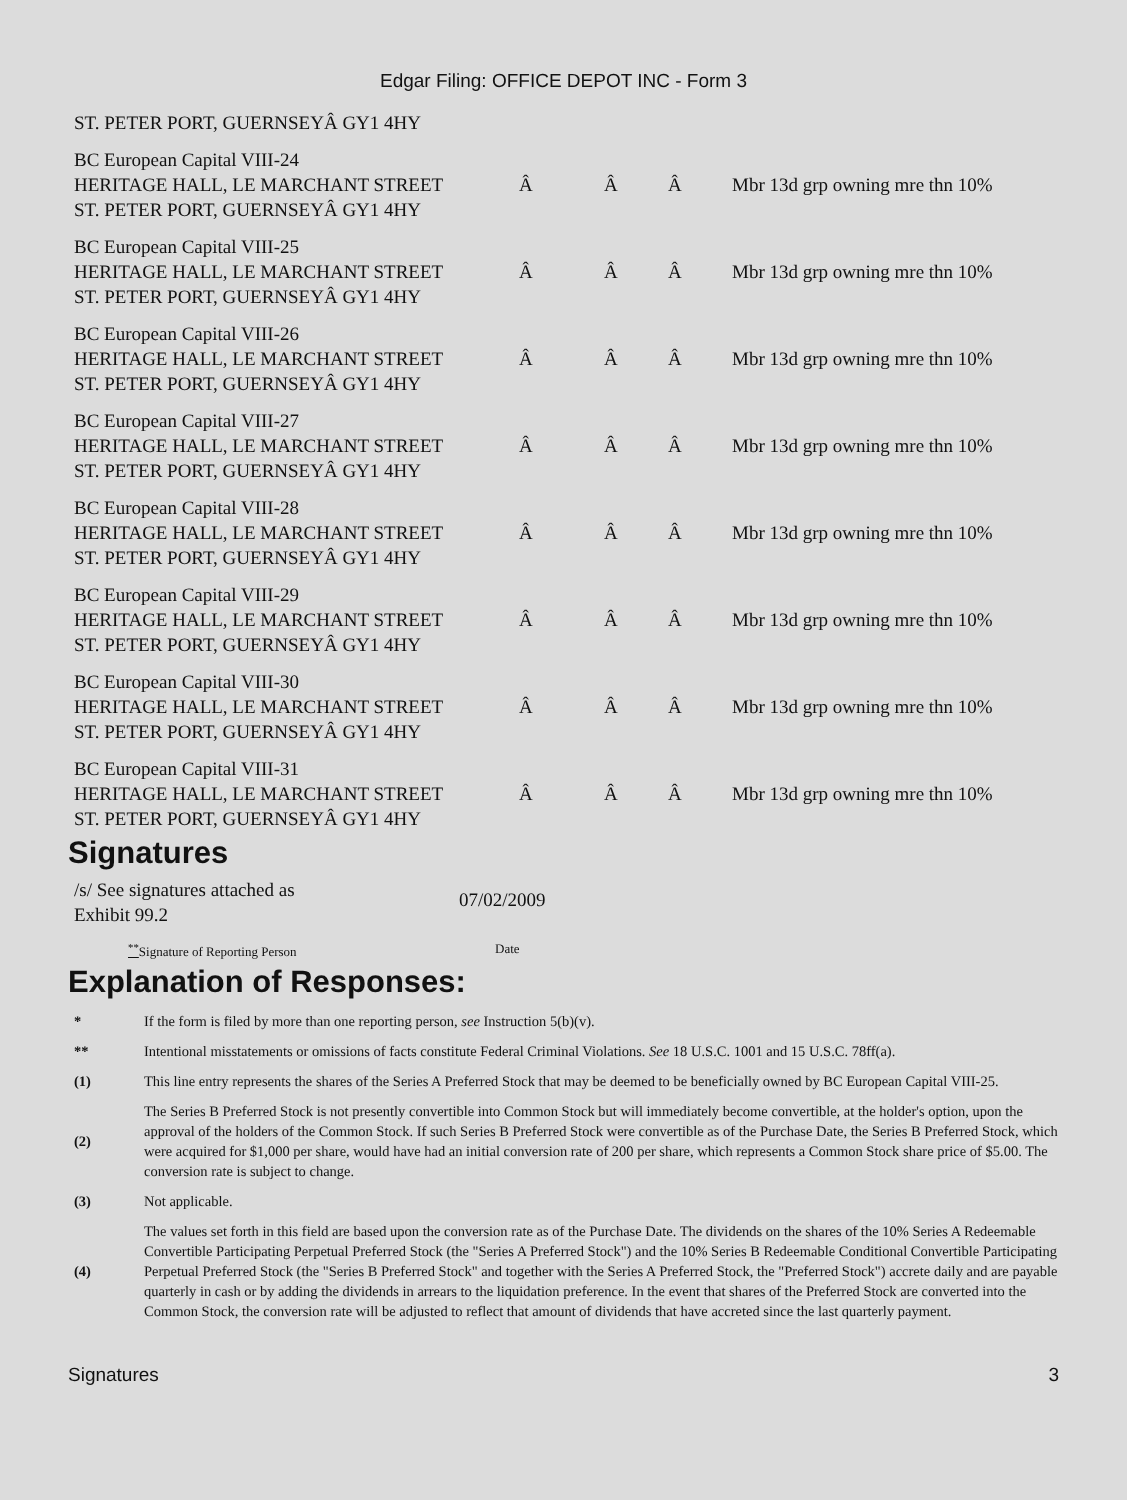Edgar Filing: OFFICE DEPOT INC - Form 3
| ST. PETER PORT, GUERNSEYÂ GY1 4HY | | | | |
| BC European Capital VIII-24 HERITAGE HALL, LE MARCHANT STREET ST. PETER PORT, GUERNSEYÂ GY1 4HY | Â | Â | Â | Mbr 13d grp owning mre thn 10% |
| BC European Capital VIII-25 HERITAGE HALL, LE MARCHANT STREET ST. PETER PORT, GUERNSEYÂ GY1 4HY | Â | Â | Â | Mbr 13d grp owning mre thn 10% |
| BC European Capital VIII-26 HERITAGE HALL, LE MARCHANT STREET ST. PETER PORT, GUERNSEYÂ GY1 4HY | Â | Â | Â | Mbr 13d grp owning mre thn 10% |
| BC European Capital VIII-27 HERITAGE HALL, LE MARCHANT STREET ST. PETER PORT, GUERNSEYÂ GY1 4HY | Â | Â | Â | Mbr 13d grp owning mre thn 10% |
| BC European Capital VIII-28 HERITAGE HALL, LE MARCHANT STREET ST. PETER PORT, GUERNSEYÂ GY1 4HY | Â | Â | Â | Mbr 13d grp owning mre thn 10% |
| BC European Capital VIII-29 HERITAGE HALL, LE MARCHANT STREET ST. PETER PORT, GUERNSEYÂ GY1 4HY | Â | Â | Â | Mbr 13d grp owning mre thn 10% |
| BC European Capital VIII-30 HERITAGE HALL, LE MARCHANT STREET ST. PETER PORT, GUERNSEYÂ GY1 4HY | Â | Â | Â | Mbr 13d grp owning mre thn 10% |
| BC European Capital VIII-31 HERITAGE HALL, LE MARCHANT STREET ST. PETER PORT, GUERNSEYÂ GY1 4HY | Â | Â | Â | Mbr 13d grp owning mre thn 10% |
Signatures
/s/ See signatures attached as
Exhibit 99.2
07/02/2009
<sup>**</sup> Signature of Reporting Person Date
Explanation of Responses:
| * | If the form is filed by more than one reporting person, see Instruction 5(b)(v). |
| ** | Intentional misstatements or omissions of facts constitute Federal Criminal Violations. See 18 U.S.C. 1001 and 15 U.S.C. 78ff(a). |
| (1) | This line entry represents the shares of the Series A Preferred Stock that may be deemed to be beneficially owned by BC European Capital VIII-25. |
| (2) | The Series B Preferred Stock is not presently convertible into Common Stock but will immediately become convertible, at the holder's option, upon the approval of the holders of the Common Stock. If such Series B Preferred Stock were convertible as of the Purchase Date, the Series B Preferred Stock, which were acquired for $1,000 per share, would have had an initial conversion rate of 200 per share, which represents a Common Stock share price of $5.00. The conversion rate is subject to change. |
| (3) | Not applicable. |
| (4) | The values set forth in this field are based upon the conversion rate as of the Purchase Date. The dividends on the shares of the 10% Series A Redeemable Convertible Participating Perpetual Preferred Stock (the "Series A Preferred Stock") and the 10% Series B Redeemable Conditional Convertible Participating Perpetual Preferred Stock (the "Series B Preferred Stock" and together with the Series A Preferred Stock, the "Preferred Stock") accrete daily and are payable quarterly in cash or by adding the dividends in arrears to the liquidation preference. In the event that shares of the Preferred Stock are converted into the Common Stock, the conversion rate will be adjusted to reflect that amount of dividends that have accreted since the last quarterly payment. |
Signatures 3